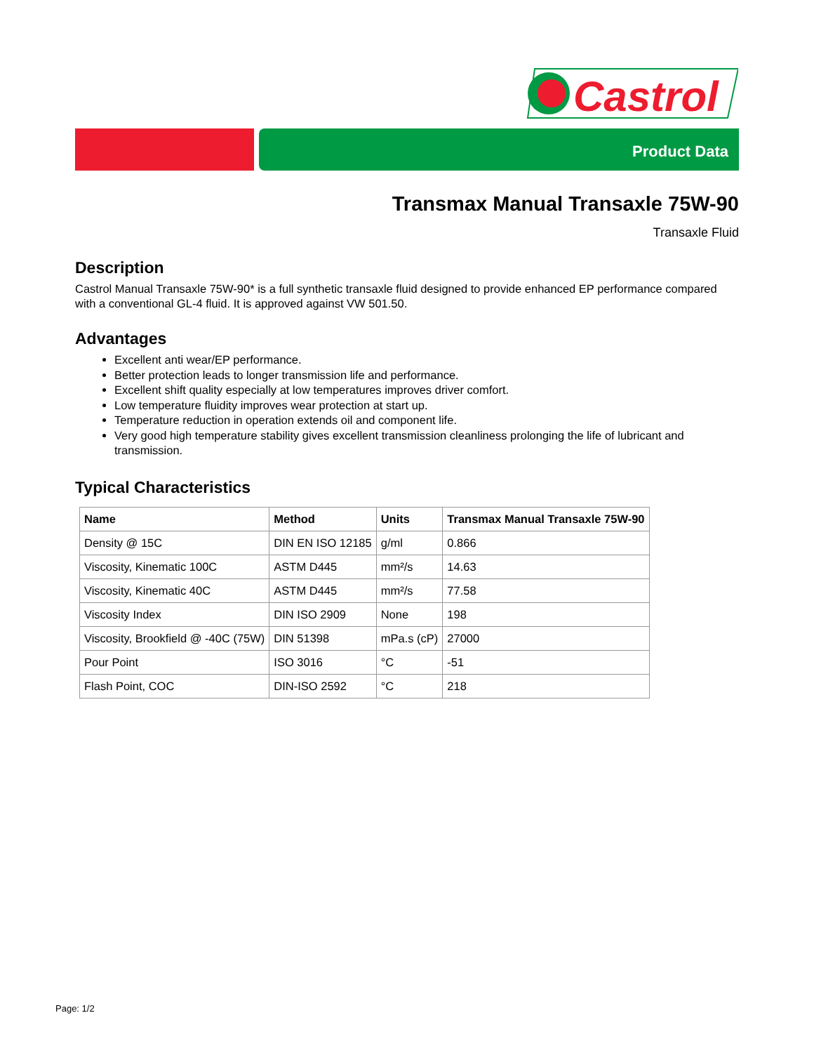Castrol
Product Data
Transmax Manual Transaxle 75W-90
Transaxle Fluid
Description
Castrol Manual Transaxle 75W-90* is a full synthetic transaxle fluid designed to provide enhanced EP performance compared with a conventional GL-4 fluid. It is approved against VW 501.50.
Advantages
Excellent anti wear/EP performance.
Better protection leads to longer transmission life and performance.
Excellent shift quality especially at low temperatures improves driver comfort.
Low temperature fluidity improves wear protection at start up.
Temperature reduction in operation extends oil and component life.
Very good high temperature stability gives excellent transmission cleanliness prolonging the life of lubricant and transmission.
Typical Characteristics
| Name | Method | Units | Transmax Manual Transaxle 75W-90 |
| --- | --- | --- | --- |
| Density @ 15C | DIN EN ISO 12185 | g/ml | 0.866 |
| Viscosity, Kinematic 100C | ASTM D445 | mm²/s | 14.63 |
| Viscosity, Kinematic 40C | ASTM D445 | mm²/s | 77.58 |
| Viscosity Index | DIN ISO 2909 | None | 198 |
| Viscosity, Brookfield @ -40C (75W) | DIN 51398 | mPa.s (cP) | 27000 |
| Pour Point | ISO 3016 | °C | -51 |
| Flash Point, COC | DIN-ISO 2592 | °C | 218 |
Page: 1/2